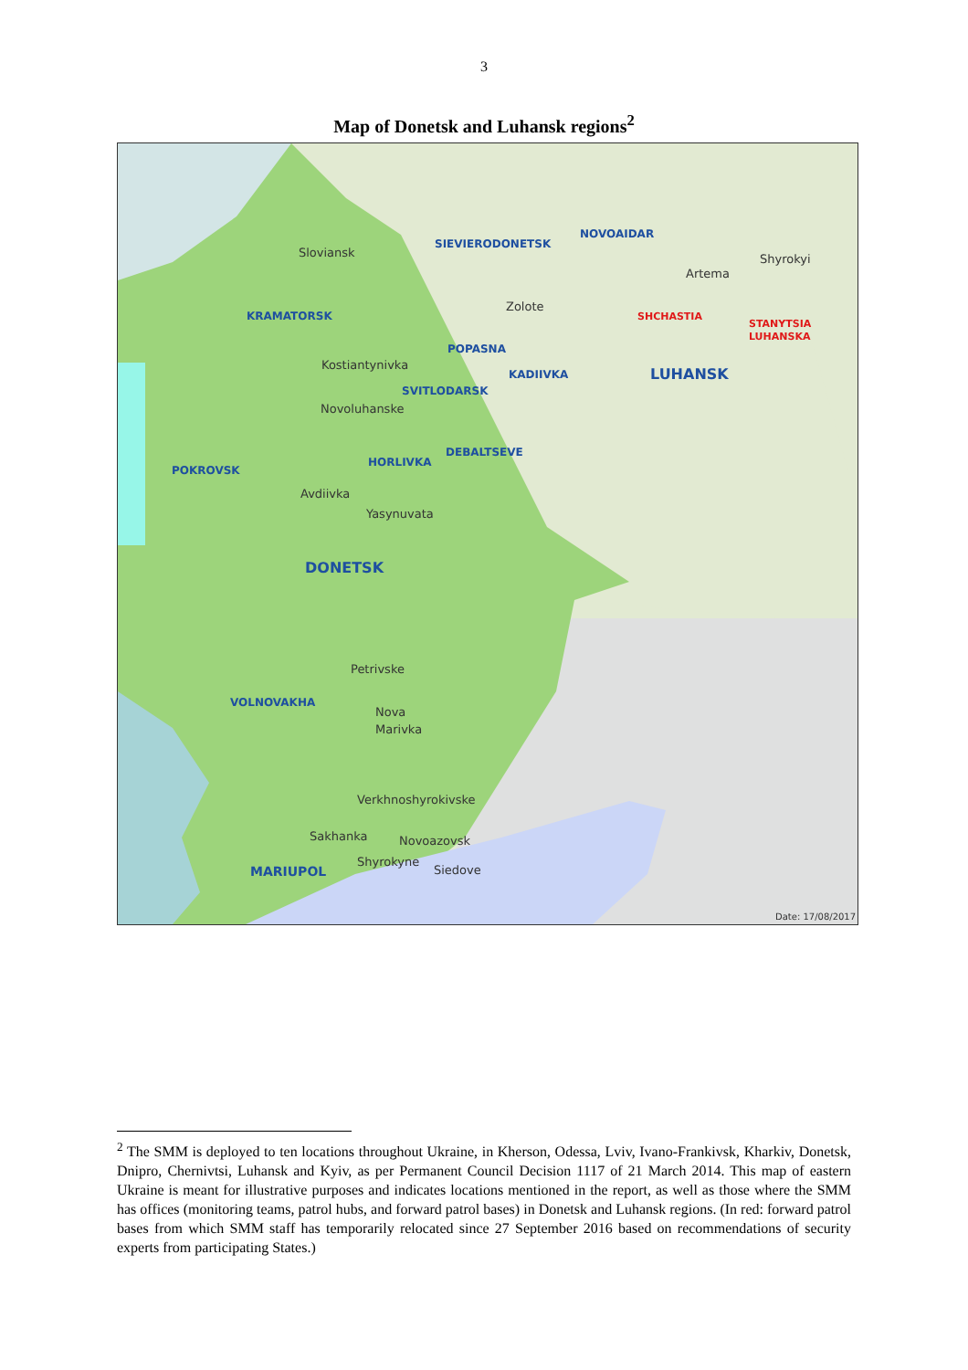3
Map of Donetsk and Luhansk regions<sup>2</sup>
Sloviansk
Artema
Shyrokyi
Zolote
Kostiantynivka
Novoluhanske
Avdiivka
Yasynuvata
Petrivske
Nova
Marivka
Verkhnoshyrokivske
Sakhanka
Novoazovsk
Shyrokyne
Siedove
SIEVIERODONETSK
NOVOAIDAR
KRAMATORSK
POPASNA
KADIIVKA
LUHANSK
SVITLODARSK
DEBALTSEVE
HORLIVKA
POKROVSK
DONETSK
VOLNOVAKHA
MARIUPOL
SHCHASTIA
STANYTSIA
LUHANSKA
Date: 17/08/2017
<sup>2</sup> The SMM is deployed to ten locations throughout Ukraine, in Kherson, Odessa, Lviv, Ivano-Frankivsk, Kharkiv, Donetsk, Dnipro, Chernivtsi, Luhansk and Kyiv, as per Permanent Council Decision 1117 of 21 March 2014. This map of eastern Ukraine is meant for illustrative purposes and indicates locations mentioned in the report, as well as those where the SMM has offices (monitoring teams, patrol hubs, and forward patrol bases) in Donetsk and Luhansk regions. (In red: forward patrol bases from which SMM staff has temporarily relocated since 27 September 2016 based on recommendations of security experts from participating States.)